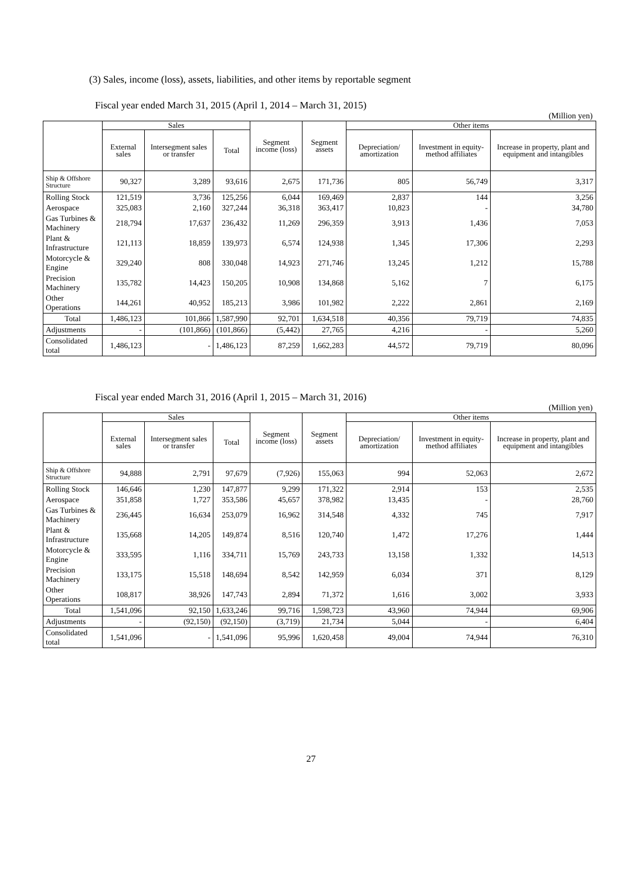(3) Sales, income (loss), assets, liabilities, and other items by reportable segment
Fiscal year ended March 31, 2015 (April 1, 2014 – March 31, 2015)
(Million yen)
| | Sales | | | Segment income (loss) | Segment assets | Other items | | |
| --- | --- | --- | --- | --- | --- | --- | --- | --- |
| | External sales | Intersegment sales or transfer | Total | | | Depreciation/ amortization | Investment in equity-method affiliates | Increase in property, plant and equipment and intangibles |
| Ship & Offshore Structure | 90,327 | 3,289 | 93,616 | 2,675 | 171,736 | 805 | 56,749 | 3,317 |
| Rolling Stock | 121,519 | 3,736 | 125,256 | 6,044 | 169,469 | 2,837 | 144 | 3,256 |
| Aerospace | 325,083 | 2,160 | 327,244 | 36,318 | 363,417 | 10,823 | - | 34,780 |
| Gas Turbines & Machinery | 218,794 | 17,637 | 236,432 | 11,269 | 296,359 | 3,913 | 1,436 | 7,053 |
| Plant & Infrastructure | 121,113 | 18,859 | 139,973 | 6,574 | 124,938 | 1,345 | 17,306 | 2,293 |
| Motorcycle & Engine | 329,240 | 808 | 330,048 | 14,923 | 271,746 | 13,245 | 1,212 | 15,788 |
| Precision Machinery | 135,782 | 14,423 | 150,205 | 10,908 | 134,868 | 5,162 | 7 | 6,175 |
| Other Operations | 144,261 | 40,952 | 185,213 | 3,986 | 101,982 | 2,222 | 2,861 | 2,169 |
| Total | 1,486,123 | 101,866 | 1,587,990 | 92,701 | 1,634,518 | 40,356 | 79,719 | 74,835 |
| Adjustments | - | (101,866) | (101,866) | (5,442) | 27,765 | 4,216 | - | 5,260 |
| Consolidated total | 1,486,123 | - | 1,486,123 | 87,259 | 1,662,283 | 44,572 | 79,719 | 80,096 |
Fiscal year ended March 31, 2016 (April 1, 2015 – March 31, 2016)
(Million yen)
| | Sales | | | Segment income (loss) | Segment assets | Other items | | |
| --- | --- | --- | --- | --- | --- | --- | --- | --- |
| | External sales | Intersegment sales or transfer | Total | | | Depreciation/ amortization | Investment in equity-method affiliates | Increase in property, plant and equipment and intangibles |
| Ship & Offshore Structure | 94,888 | 2,791 | 97,679 | (7,926) | 155,063 | 994 | 52,063 | 2,672 |
| Rolling Stock | 146,646 | 1,230 | 147,877 | 9,299 | 171,322 | 2,914 | 153 | 2,535 |
| Aerospace | 351,858 | 1,727 | 353,586 | 45,657 | 378,982 | 13,435 | - | 28,760 |
| Gas Turbines & Machinery | 236,445 | 16,634 | 253,079 | 16,962 | 314,548 | 4,332 | 745 | 7,917 |
| Plant & Infrastructure | 135,668 | 14,205 | 149,874 | 8,516 | 120,740 | 1,472 | 17,276 | 1,444 |
| Motorcycle & Engine | 333,595 | 1,116 | 334,711 | 15,769 | 243,733 | 13,158 | 1,332 | 14,513 |
| Precision Machinery | 133,175 | 15,518 | 148,694 | 8,542 | 142,959 | 6,034 | 371 | 8,129 |
| Other Operations | 108,817 | 38,926 | 147,743 | 2,894 | 71,372 | 1,616 | 3,002 | 3,933 |
| Total | 1,541,096 | 92,150 | 1,633,246 | 99,716 | 1,598,723 | 43,960 | 74,944 | 69,906 |
| Adjustments | - | (92,150) | (92,150) | (3,719) | 21,734 | 5,044 | - | 6,404 |
| Consolidated total | 1,541,096 | - | 1,541,096 | 95,996 | 1,620,458 | 49,004 | 74,944 | 76,310 |
27